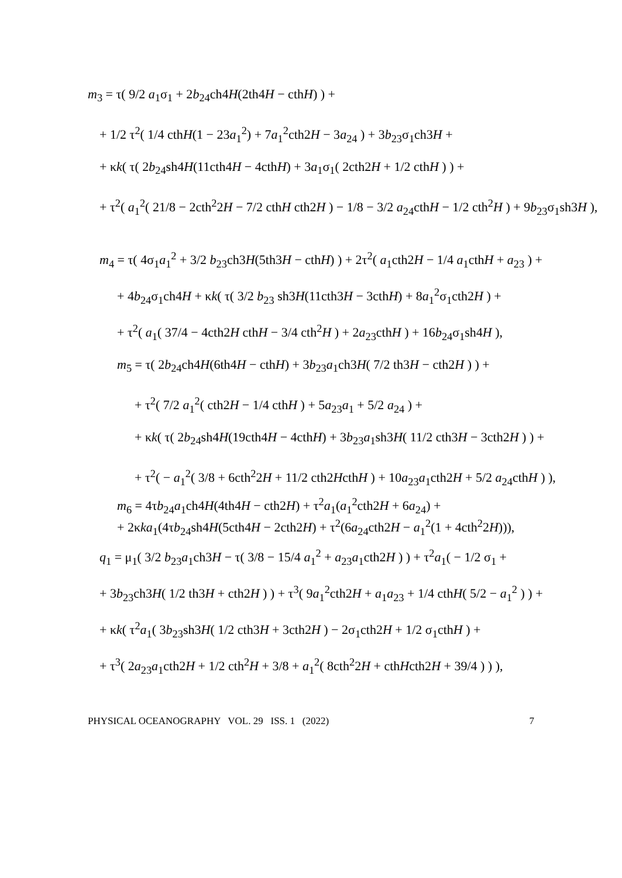m<sub>3</sub> = τ( 9/2 a<sub>1</sub>σ<sub>1</sub> + 2b<sub>24</sub>ch4H(2th4H − cthH) ) +
+ 1/2 τ<sup>2</sup>( 1/4 cthH(1 − 23a<sub>1</sub><sup>2</sup>) + 7a<sub>1</sub><sup>2</sup>cth2H − 3a<sub>24</sub> ) + 3b<sub>23</sub>σ<sub>1</sub>ch3H +
+ κk( τ( 2b<sub>24</sub>sh4H(11cth4H − 4cthH) + 3a<sub>1</sub>σ<sub>1</sub>( 2cth2H + 1/2 cthH ) ) +
+ τ<sup>2</sup>( a<sub>1</sub><sup>2</sup>( 21/8 − 2cth<sup>2</sup>2H − 7/2 cthH cth2H ) − 1/8 − 3/2 a<sub>24</sub>cthH − 1/2 cth<sup>2</sup>H ) + 9b<sub>23</sub>σ<sub>1</sub>sh3H ),
m<sub>4</sub> = τ( 4σ<sub>1</sub>a<sub>1</sub><sup>2</sup> + 3/2 b<sub>23</sub>ch3H(5th3H − cthH) ) + 2τ<sup>2</sup>( a<sub>1</sub>cth2H − 1/4 a<sub>1</sub>cthH + a<sub>23</sub> ) +
+ 4b<sub>24</sub>σ<sub>1</sub>ch4H + κk( τ( 3/2 b<sub>23</sub> sh3H(11cth3H − 3cthH) + 8a<sub>1</sub><sup>2</sup>σ<sub>1</sub>cth2H ) +
+ τ<sup>2</sup>( a<sub>1</sub>( 37/4 − 4cth2H cthH − 3/4 cth<sup>2</sup>H ) + 2a<sub>23</sub>cthH ) + 16b<sub>24</sub>σ<sub>1</sub>sh4H ),
m<sub>5</sub> = τ( 2b<sub>24</sub>ch4H(6th4H − cthH) + 3b<sub>23</sub>a<sub>1</sub>ch3H( 7/2 th3H − cth2H ) ) +
+ τ<sup>2</sup>( 7/2 a<sub>1</sub><sup>2</sup>( cth2H − 1/4 cthH ) + 5a<sub>23</sub>a<sub>1</sub> + 5/2 a<sub>24</sub> ) +
+ κk( τ( 2b<sub>24</sub>sh4H(19cth4H − 4cthH) + 3b<sub>23</sub>a<sub>1</sub>sh3H( 11/2 cth3H − 3cth2H ) ) +
+ τ<sup>2</sup>( − a<sub>1</sub><sup>2</sup>( 3/8 + 6cth<sup>2</sup>2H + 11/2 cth2HcthH ) + 10a<sub>23</sub>a<sub>1</sub>cth2H + 5/2 a<sub>24</sub>cthH ) ),
m<sub>6</sub> = 4τb<sub>24</sub>a<sub>1</sub>ch4H(4th4H − cth2H) + τ<sup>2</sup>a<sub>1</sub>(a<sub>1</sub><sup>2</sup>cth2H + 6a<sub>24</sub>) +
+ 2κka<sub>1</sub>(4τb<sub>24</sub>sh4H(5cth4H − 2cth2H) + τ<sup>2</sup>(6a<sub>24</sub>cth2H − a<sub>1</sub><sup>2</sup>(1 + 4cth<sup>2</sup>2H))),
q<sub>1</sub> = μ<sub>1</sub>( 3/2 b<sub>23</sub>a<sub>1</sub>ch3H − τ( 3/8 − 15/4 a<sub>1</sub><sup>2</sup> + a<sub>23</sub>a<sub>1</sub>cth2H ) ) + τ<sup>2</sup>a<sub>1</sub>( − 1/2 σ<sub>1</sub> +
+ 3b<sub>23</sub>ch3H( 1/2 th3H + cth2H ) ) + τ<sup>3</sup>( 9a<sub>1</sub><sup>2</sup>cth2H + a<sub>1</sub>a<sub>23</sub> + 1/4 cthH( 5/2 − a<sub>1</sub><sup>2</sup> ) ) +
+ κk( τ<sup>2</sup>a<sub>1</sub>( 3b<sub>23</sub>sh3H( 1/2 cth3H + 3cth2H ) − 2σ<sub>1</sub>cth2H + 1/2 σ<sub>1</sub>cthH ) +
+ τ<sup>3</sup>( 2a<sub>23</sub>a<sub>1</sub>cth2H + 1/2 cth<sup>2</sup>H + 3/8 + a<sub>1</sub><sup>2</sup>( 8cth<sup>2</sup>2H + cthHcth2H + 39/4 ) ) ),
PHYSICAL OCEANOGRAPHY VOL. 29 ISS. 1 (2022) 7